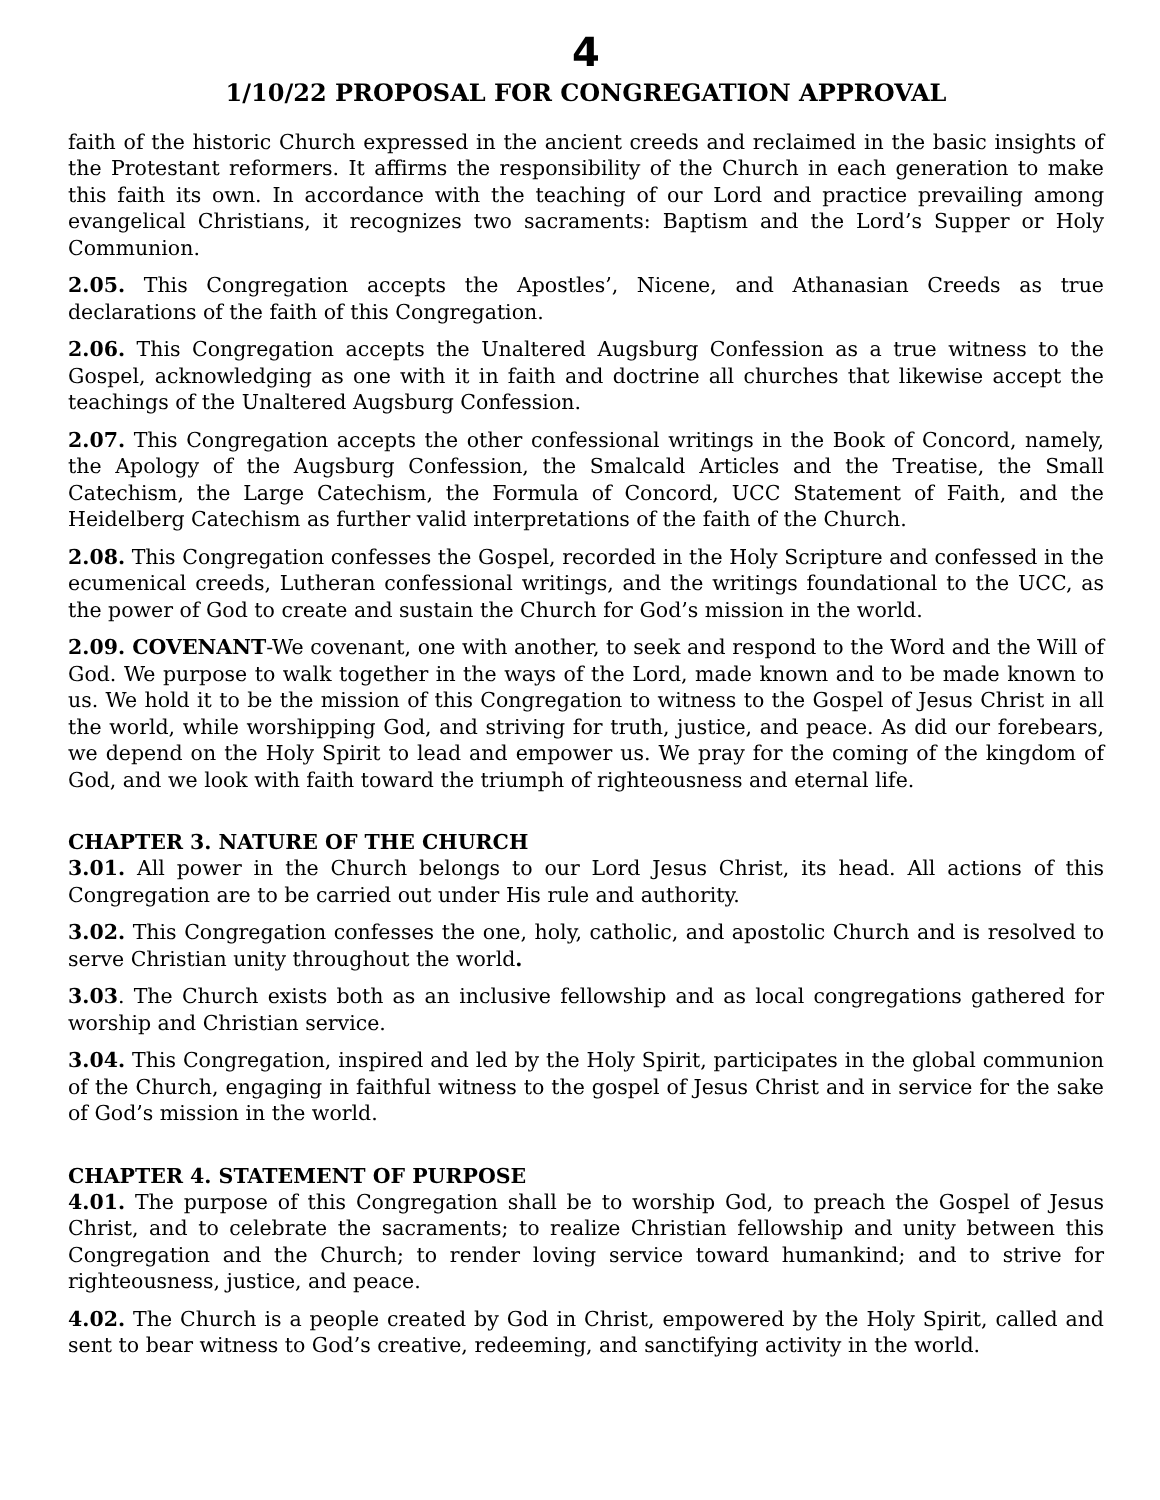4
1/10/22 PROPOSAL FOR CONGREGATION APPROVAL
faith of the historic Church expressed in the ancient creeds and reclaimed in the basic insights of the Protestant reformers. It affirms the responsibility of the Church in each generation to make this faith its own. In accordance with the teaching of our Lord and practice prevailing among evangelical Christians, it recognizes two sacraments: Baptism and the Lord’s Supper or Holy Communion.
2.05. This Congregation accepts the Apostles’, Nicene, and Athanasian Creeds as true declarations of the faith of this Congregation.
2.06. This Congregation accepts the Unaltered Augsburg Confession as a true witness to the Gospel, acknowledging as one with it in faith and doctrine all churches that likewise accept the teachings of the Unaltered Augsburg Confession.
2.07. This Congregation accepts the other confessional writings in the Book of Concord, namely, the Apology of the Augsburg Confession, the Smalcald Articles and the Treatise, the Small Catechism, the Large Catechism, the Formula of Concord, UCC Statement of Faith, and the Heidelberg Catechism as further valid interpretations of the faith of the Church.
2.08. This Congregation confesses the Gospel, recorded in the Holy Scripture and confessed in the ecumenical creeds, Lutheran confessional writings, and the writings foundational to the UCC, as the power of God to create and sustain the Church for God’s mission in the world.
2.09. COVENANT-We covenant, one with another, to seek and respond to the Word and the Will of God. We purpose to walk together in the ways of the Lord, made known and to be made known to us. We hold it to be the mission of this Congregation to witness to the Gospel of Jesus Christ in all the world, while worshipping God, and striving for truth, justice, and peace. As did our forebears, we depend on the Holy Spirit to lead and empower us. We pray for the coming of the kingdom of God, and we look with faith toward the triumph of righteousness and eternal life.
CHAPTER 3. NATURE OF THE CHURCH
3.01. All power in the Church belongs to our Lord Jesus Christ, its head. All actions of this Congregation are to be carried out under His rule and authority.
3.02. This Congregation confesses the one, holy, catholic, and apostolic Church and is resolved to serve Christian unity throughout the world.
3.03. The Church exists both as an inclusive fellowship and as local congregations gathered for worship and Christian service.
3.04. This Congregation, inspired and led by the Holy Spirit, participates in the global communion of the Church, engaging in faithful witness to the gospel of Jesus Christ and in service for the sake of God’s mission in the world.
CHAPTER 4. STATEMENT OF PURPOSE
4.01. The purpose of this Congregation shall be to worship God, to preach the Gospel of Jesus Christ, and to celebrate the sacraments; to realize Christian fellowship and unity between this Congregation and the Church; to render loving service toward humankind; and to strive for righteousness, justice, and peace.
4.02. The Church is a people created by God in Christ, empowered by the Holy Spirit, called and sent to bear witness to God’s creative, redeeming, and sanctifying activity in the world.